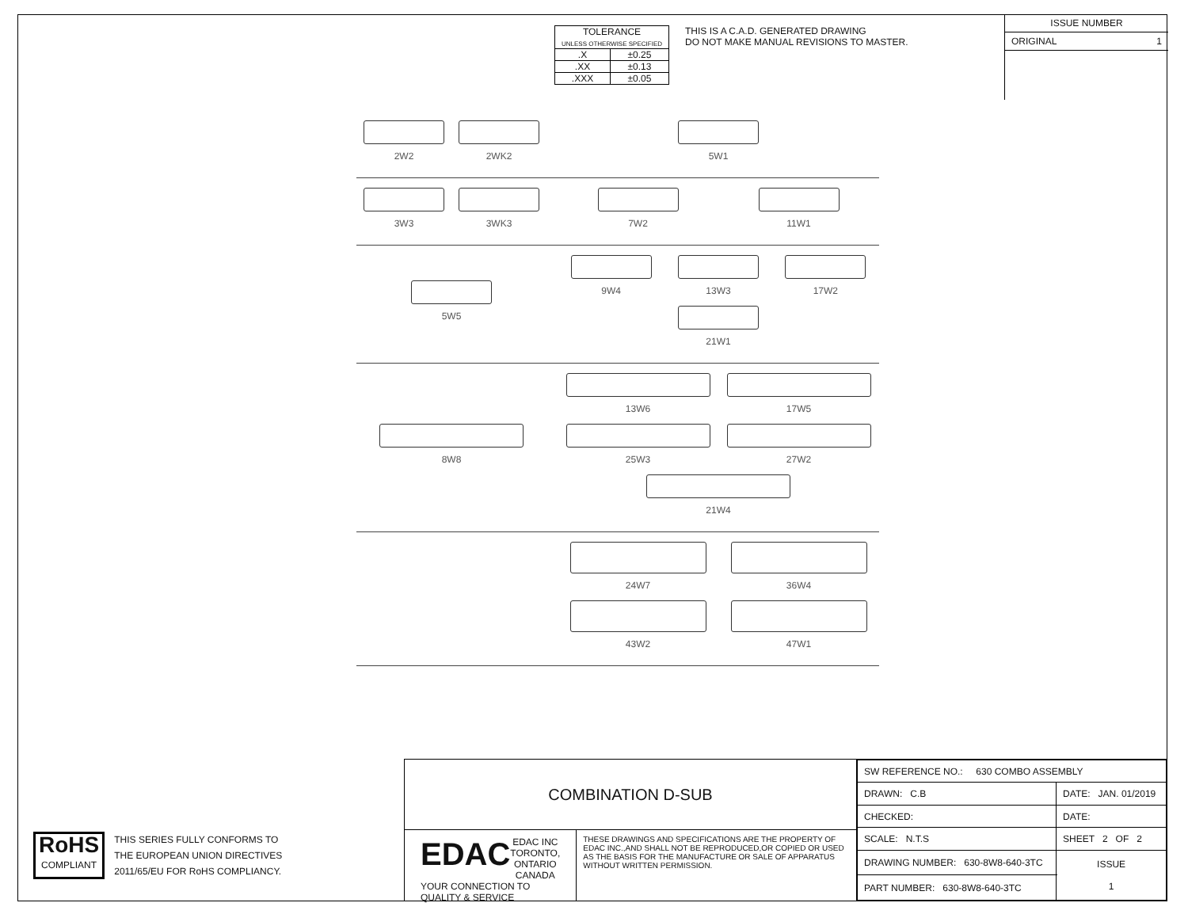| TOLERANCE UNLESS OTHERWISE SPECIFIED | |
| .X | ±0.25 |
| .XX | ±0.13 |
| .XXX | ±0.05 |
THIS IS A C.A.D. GENERATED DRAWING
DO NOT MAKE MANUAL REVISIONS TO MASTER.
ISSUE NUMBER
ORIGINAL 1
2W2 2WK2 5W1
3W3 3WK3 7W2
11W1
5W5 9W4
13W3
17W2
21W1
8W8 13W6
17W5
25W3
27W2
21W4
24W7
36W4
43W2
47W1
RoHS
COMPLIANT
THIS SERIES FULLY CONFORMS TO
THE EUROPEAN UNION DIRECTIVES
2011/65/EU FOR RoHS COMPLIANCY.
COMBINATION D-SUB
EDAC EDAC INC
TORONTO, ONTARIO
CANADA
YOUR CONNECTION TO QUALITY & SERVICE
THESE DRAWINGS AND SPECIFICATIONS ARE THE PROPERTY OF EDAC INC.,AND SHALL NOT BE REPRODUCED,OR COPIED OR USED AS THE BASIS FOR THE MANUFACTURE OR SALE OF APPARATUS WITHOUT WRITTEN PERMISSION.
| SW REFERENCE NO.: 630 COMBO ASSEMBLY | | |
| DRAWN: C.B | DATE: JAN. 01/2019 | |
| CHECKED: | DATE: | |
| SCALE: N.T.S | SHEET 2 OF 2 | |
| DRAWING NUMBER: 630-8W8-640-3TC | | ISSUE 1 |
| PART NUMBER: 630-8W8-640-3TC | | |